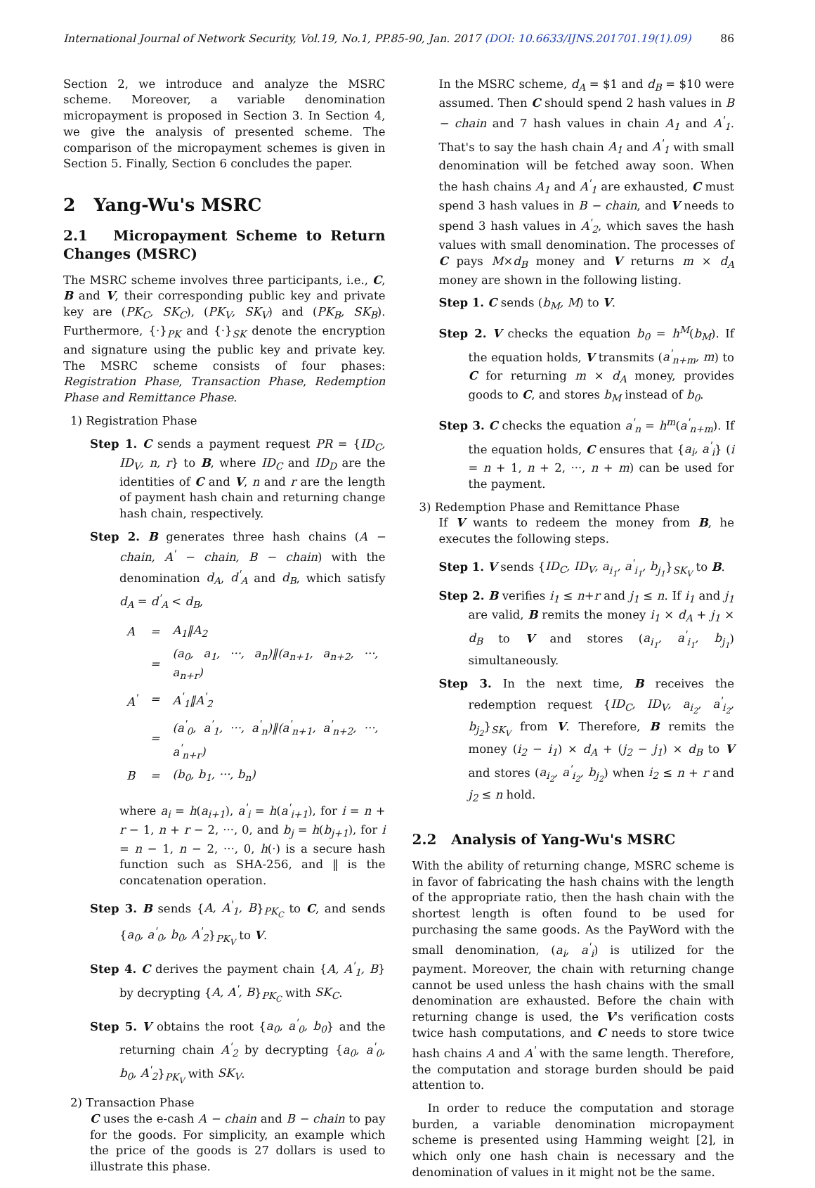International Journal of Network Security, Vol.19, No.1, PP.85-90, Jan. 2017 (DOI: 10.6633/IJNS.201701.19(1).09) 86
Section 2, we introduce and analyze the MSRC scheme. Moreover, a variable denomination micropayment is proposed in Section 3. In Section 4, we give the analysis of presented scheme. The comparison of the micropayment schemes is given in Section 5. Finally, Section 6 concludes the paper.
2 Yang-Wu's MSRC
2.1 Micropayment Scheme to Return Changes (MSRC)
The MSRC scheme involves three participants, i.e., C, B and V, their corresponding public key and private key are (PK<sub>C</sub>, SK<sub>C</sub>), (PK<sub>V</sub>, SK<sub>V</sub>) and (PK<sub>B</sub>, SK<sub>B</sub>). Furthermore, {·}<sub>PK</sub> and {·}<sub>SK</sub> denote the encryption and signature using the public key and private key. The MSRC scheme consists of four phases: Registration Phase, Transaction Phase, Redemption Phase and Remittance Phase.
1) Registration Phase
Step 1. C sends a payment request PR = {ID<sub>C</sub>, ID<sub>V</sub>, n, r} to B, where ID<sub>C</sub> and ID<sub>D</sub> are the identities of C and V, n and r are the length of payment hash chain and returning change hash chain, respectively.
Step 2. B generates three hash chains (A − chain, A<sup>'</sup> − chain, B − chain) with the denomination d<sub>A</sub>, d<sup>'</sup><sub>A</sub> and d<sub>B</sub>, which satisfy d<sub>A</sub> = d<sup>'</sup><sub>A</sub> < d<sub>B</sub>,
| A | = | A<sub>1</sub>‖A<sub>2</sub> |
| | = | (a<sub>0</sub>, a<sub>1</sub>, ···, a<sub>n</sub>)‖(a<sub>n+1</sub>, a<sub>n+2</sub>, ···, a<sub>n+r</sub>) |
| A<sup>'</sup> | = | A<sup>'</sup><sub>1</sub>‖A<sup>'</sup><sub>2</sub> |
| | = | (a<sup>'</sup><sub>0</sub>, a<sup>'</sup><sub>1</sub>, ···, a<sup>'</sup><sub>n</sub>)‖(a<sup>'</sup><sub>n+1</sub>, a<sup>'</sup><sub>n+2</sub>, ···, a<sup>'</sup><sub>n+r</sub>) |
| B | = | (b<sub>0</sub>, b<sub>1</sub>, ···, b<sub>n</sub>) |
where a<sub>i</sub> = h(a<sub>i+1</sub>), a<sup>'</sup><sub>i</sub> = h(a<sup>'</sup><sub>i+1</sub>), for i = n + r − 1, n + r − 2, ···, 0, and b<sub>j</sub> = h(b<sub>j+1</sub>), for i = n − 1, n − 2, ···, 0, h(·) is a secure hash function such as SHA-256, and ‖ is the concatenation operation.
Step 3. B sends {A, A<sup>'</sup><sub>1</sub>, B}<sub>PK<sub>C</sub></sub> to C, and sends {a<sub>0</sub>, a<sup>'</sup><sub>0</sub>, b<sub>0</sub>, A<sup>'</sup><sub>2</sub>}<sub>PK<sub>V</sub></sub> to V.
Step 4. C derives the payment chain {A, A<sup>'</sup><sub>1</sub>, B} by decrypting {A, A<sup>'</sup>, B}<sub>PK<sub>C</sub></sub> with SK<sub>C</sub>.
Step 5. V obtains the root {a<sub>0</sub>, a<sup>'</sup><sub>0</sub>, b<sub>0</sub>} and the returning chain A<sup>'</sup><sub>2</sub> by decrypting {a<sub>0</sub>, a<sup>'</sup><sub>0</sub>, b<sub>0</sub>, A<sup>'</sup><sub>2</sub>}<sub>PK<sub>V</sub></sub> with SK<sub>V</sub>.
2) Transaction Phase
C uses the e-cash A − chain and B − chain to pay for the goods. For simplicity, an example which the price of the goods is 27 dollars is used to illustrate this phase.
In the MSRC scheme, d<sub>A</sub> = $1 and d<sub>B</sub> = $10 were assumed. Then C should spend 2 hash values in B − chain and 7 hash values in chain A<sub>1</sub> and A<sup>'</sup><sub>1</sub>. That's to say the hash chain A<sub>1</sub> and A<sup>'</sup><sub>1</sub> with small denomination will be fetched away soon. When the hash chains A<sub>1</sub> and A<sup>'</sup><sub>1</sub> are exhausted, C must spend 3 hash values in B − chain, and V needs to spend 3 hash values in A<sup>'</sup><sub>2</sub>, which saves the hash values with small denomination. The processes of C pays M×d<sub>B</sub> money and V returns m × d<sub>A</sub> money are shown in the following listing.
Step 1. C sends (b<sub>M</sub>, M) to V.
Step 2. V checks the equation b<sub>0</sub> = h<sup>M</sup>(b<sub>M</sub>). If the equation holds, V transmits (a<sup>'</sup><sub>n+m</sub>, m) to C for returning m × d<sub>A</sub> money, provides goods to C, and stores b<sub>M</sub> instead of b<sub>0</sub>.
Step 3. C checks the equation a<sup>'</sup><sub>n</sub> = h<sup>m</sup>(a<sup>'</sup><sub>n+m</sub>). If the equation holds, C ensures that {a<sub>i</sub>, a<sup>'</sup><sub>i</sub>} (i = n + 1, n + 2, ···, n + m) can be used for the payment.
3) Redemption Phase and Remittance Phase
If V wants to redeem the money from B, he executes the following steps.
Step 1. V sends {ID<sub>C</sub>, ID<sub>V</sub>, a<sub>i<sub>1</sub></sub>, a<sup>'</sup><sub>i<sub>1</sub></sub>, b<sub>j<sub>1</sub></sub>}<sub>SK<sub>V</sub></sub> to B.
Step 2. B verifies i<sub>1</sub> ≤ n+r and j<sub>1</sub> ≤ n. If i<sub>1</sub> and j<sub>1</sub> are valid, B remits the money i<sub>1</sub> × d<sub>A</sub> + j<sub>1</sub> × d<sub>B</sub> to V and stores (a<sub>i<sub>1</sub></sub>, a<sup>'</sup><sub>i<sub>1</sub></sub>, b<sub>j<sub>1</sub></sub>) simultaneously.
Step 3. In the next time, B receives the redemption request {ID<sub>C</sub>, ID<sub>V</sub>, a<sub>i<sub>2</sub></sub>, a<sup>'</sup><sub>i<sub>2</sub></sub>, b<sub>j<sub>2</sub></sub>}<sub>SK<sub>V</sub></sub> from V. Therefore, B remits the money (i<sub>2</sub> − i<sub>1</sub>) × d<sub>A</sub> + (j<sub>2</sub> − j<sub>1</sub>) × d<sub>B</sub> to V and stores (a<sub>i<sub>2</sub></sub>, a<sup>'</sup><sub>i<sub>2</sub></sub>, b<sub>j<sub>2</sub></sub>) when i<sub>2</sub> ≤ n + r and j<sub>2</sub> ≤ n hold.
2.2 Analysis of Yang-Wu's MSRC
With the ability of returning change, MSRC scheme is in favor of fabricating the hash chains with the length of the appropriate ratio, then the hash chain with the shortest length is often found to be used for purchasing the same goods. As the PayWord with the small denomination, (a<sub>i</sub>, a<sup>'</sup><sub>i</sub>) is utilized for the payment. Moreover, the chain with returning change cannot be used unless the hash chains with the small denomination are exhausted. Before the chain with returning change is used, the V's verification costs twice hash computations, and C needs to store twice hash chains A and A<sup>'</sup> with the same length. Therefore, the computation and storage burden should be paid attention to.
In order to reduce the computation and storage burden, a variable denomination micropayment scheme is presented using Hamming weight [2], in which only one hash chain is necessary and the denomination of values in it might not be the same.